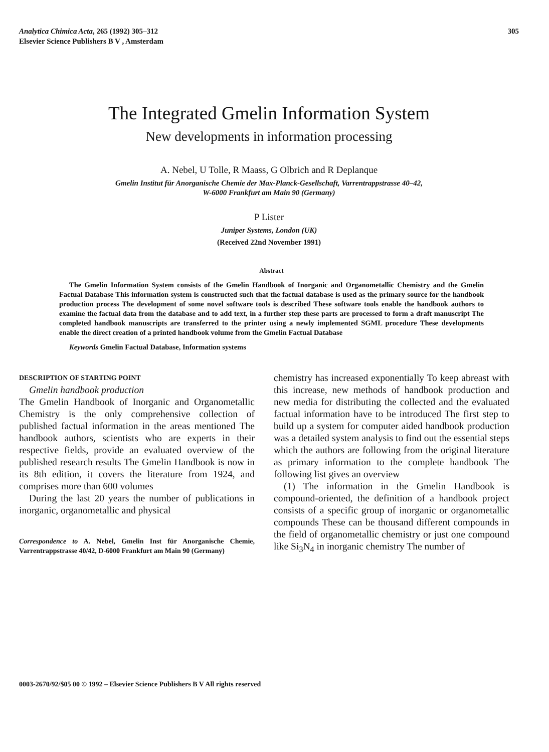Analytica Chimica Acta, 265 (1992) 305–312
Elsevier Science Publishers B V , Amsterdam
305
The Integrated Gmelin Information System
New developments in information processing
A. Nebel, U Tolle, R Maass, G Olbrich and R Deplanque
Gmelin Institut für Anorganische Chemie der Max-Planck-Gesellschaft, Varrentrappstrasse 40–42,
W-6000 Frankfurt am Main 90 (Germany)
P Lister
Juniper Systems, London (UK)
(Received 22nd November 1991)
Abstract
The Gmelin Information System consists of the Gmelin Handbook of Inorganic and Organometallic Chemistry and the Gmelin Factual Database This information system is constructed such that the factual database is used as the primary source for the handbook production process The development of some novel software tools is described These software tools enable the handbook authors to examine the factual data from the database and to add text, in a further step these parts are processed to form a draft manuscript The completed handbook manuscripts are transferred to the printer using a newly implemented SGML procedure These developments enable the direct creation of a printed handbook volume from the Gmelin Factual Database
Keywords Gmelin Factual Database, Information systems
DESCRIPTION OF STARTING POINT
Gmelin handbook production
The Gmelin Handbook of Inorganic and Organometallic Chemistry is the only comprehensive collection of published factual information in the areas mentioned The handbook authors, scientists who are experts in their respective fields, provide an evaluated overview of the published research results The Gmelin Handbook is now in its 8th edition, it covers the literature from 1924, and comprises more than 600 volumes
During the last 20 years the number of publications in inorganic, organometallic and physical
Correspondence to A. Nebel, Gmelin Inst für Anorganische Chemie, Varrentrappstrasse 40/42, D-6000 Frankfurt am Main 90 (Germany)
chemistry has increased exponentially To keep abreast with this increase, new methods of handbook production and new media for distributing the collected and the evaluated factual information have to be introduced The first step to build up a system for computer aided handbook production was a detailed system analysis to find out the essential steps which the authors are following from the original literature as primary information to the complete handbook The following list gives an overview
(1) The information in the Gmelin Handbook is compound-oriented, the definition of a handbook project consists of a specific group of inorganic or organometallic compounds These can be thousand different compounds in the field of organometallic chemistry or just one compound like Si<sub>3</sub>N<sub>4</sub> in inorganic chemistry The number of
0003-2670/92/$05 00 © 1992 – Elsevier Science Publishers B V All rights reserved